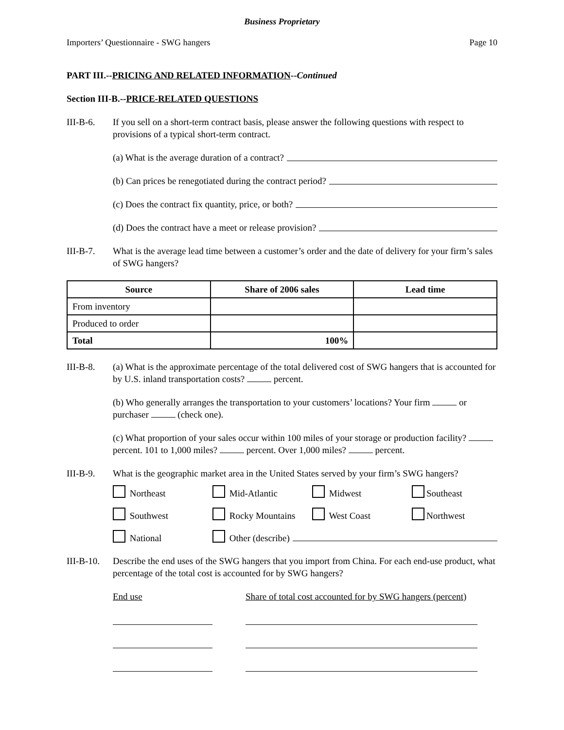Business Proprietary
Importers’ Questionnaire - SWG hangers Page 10
PART III.--PRICING AND RELATED INFORMATION--Continued
Section III-B.--PRICE-RELATED QUESTIONS
III-B-6. If you sell on a short-term contract basis, please answer the following questions with respect to provisions of a typical short-term contract.
(a) What is the average duration of a contract?
(b) Can prices be renegotiated during the contract period?
(c) Does the contract fix quantity, price, or both?
(d) Does the contract have a meet or release provision?
III-B-7. What is the average lead time between a customer’s order and the date of delivery for your firm’s sales of SWG hangers?
| Source | Share of 2006 sales | Lead time |
| --- | --- | --- |
| From inventory | | |
| Produced to order | | |
| Total | 100% | |
III-B-8. (a) What is the approximate percentage of the total delivered cost of SWG hangers that is accounted for by U.S. inland transportation costs? percent.
(b) Who generally arranges the transportation to your customers’ locations? Your firm or purchaser (check one).
(c) What proportion of your sales occur within 100 miles of your storage or production facility? percent. 101 to 1,000 miles? percent. Over 1,000 miles? percent.
III-B-9. What is the geographic market area in the United States served by your firm’s SWG hangers?
Northeast Mid-Atlantic Midwest Southeast Southwest Rocky Mountains West Coast Northwest National Other (describe)
III-B-10. Describe the end uses of the SWG hangers that you import from China. For each end-use product, what percentage of the total cost is accounted for by SWG hangers?
End use Share of total cost accounted for by SWG hangers (percent)